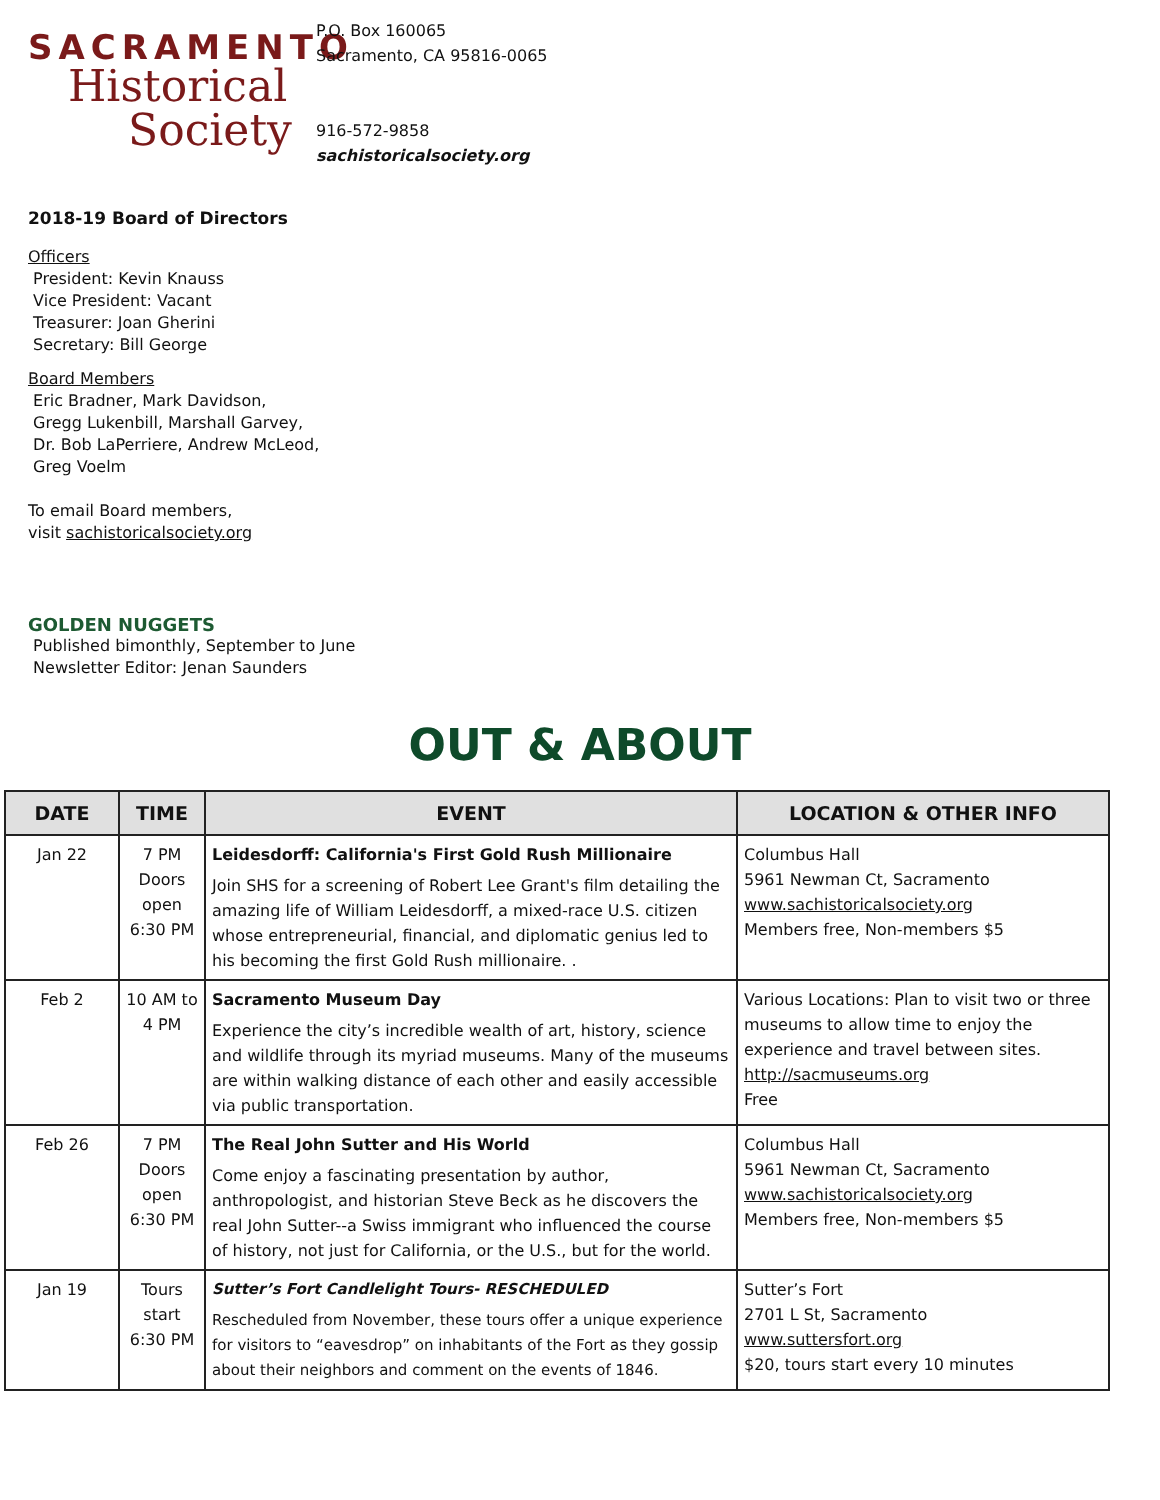SACRAMENTO
Historical
Society
P.O. Box 160065
Sacramento, CA 95816-0065
916-572-9858
sachistoricalsociety.org
2018-19 Board of Directors
Officers
President: Kevin Knauss
Vice President: Vacant
Treasurer: Joan Gherini
Secretary: Bill George
Board Members
Eric Bradner, Mark Davidson,
Gregg Lukenbill, Marshall Garvey,
Dr. Bob LaPerriere, Andrew McLeod,
Greg Voelm
To email Board members,
visit sachistoricalsociety.org
GOLDEN NUGGETS
Published bimonthly, September to June
Newsletter Editor: Jenan Saunders
OUT & ABOUT
| DATE | TIME | EVENT | LOCATION & OTHER INFO |
| --- | --- | --- | --- |
| Jan 22 | 7 PM Doors open 6:30 PM | Leidesdorff: California's First Gold Rush Millionaire Join SHS for a screening of Robert Lee Grant's film detailing the amazing life of William Leidesdorff, a mixed-race U.S. citizen whose entrepreneurial, financial, and diplomatic genius led to his becoming the first Gold Rush millionaire. . | Columbus Hall 5961 Newman Ct, Sacramento www.sachistoricalsociety.org Members free, Non-members $5 |
| Feb 2 | 10 AM to 4 PM | Sacramento Museum Day Experience the city’s incredible wealth of art, history, science and wildlife through its myriad museums. Many of the museums are within walking distance of each other and easily accessible via public transportation. | Various Locations: Plan to visit two or three museums to allow time to enjoy the experience and travel between sites. http://sacmuseums.org Free |
| Feb 26 | 7 PM Doors open 6:30 PM | The Real John Sutter and His World Come enjoy a fascinating presentation by author, anthropologist, and historian Steve Beck as he discovers the real John Sutter--a Swiss immigrant who influenced the course of history, not just for California, or the U.S., but for the world. | Columbus Hall 5961 Newman Ct, Sacramento www.sachistoricalsociety.org Members free, Non-members $5 |
| Jan 19 | Tours start 6:30 PM | Sutter’s Fort Candlelight Tours- RESCHEDULED Rescheduled from November, these tours offer a unique experience for visitors to “eavesdrop” on inhabitants of the Fort as they gossip about their neighbors and comment on the events of 1846. | Sutter’s Fort 2701 L St, Sacramento www.suttersfort.org $20, tours start every 10 minutes |